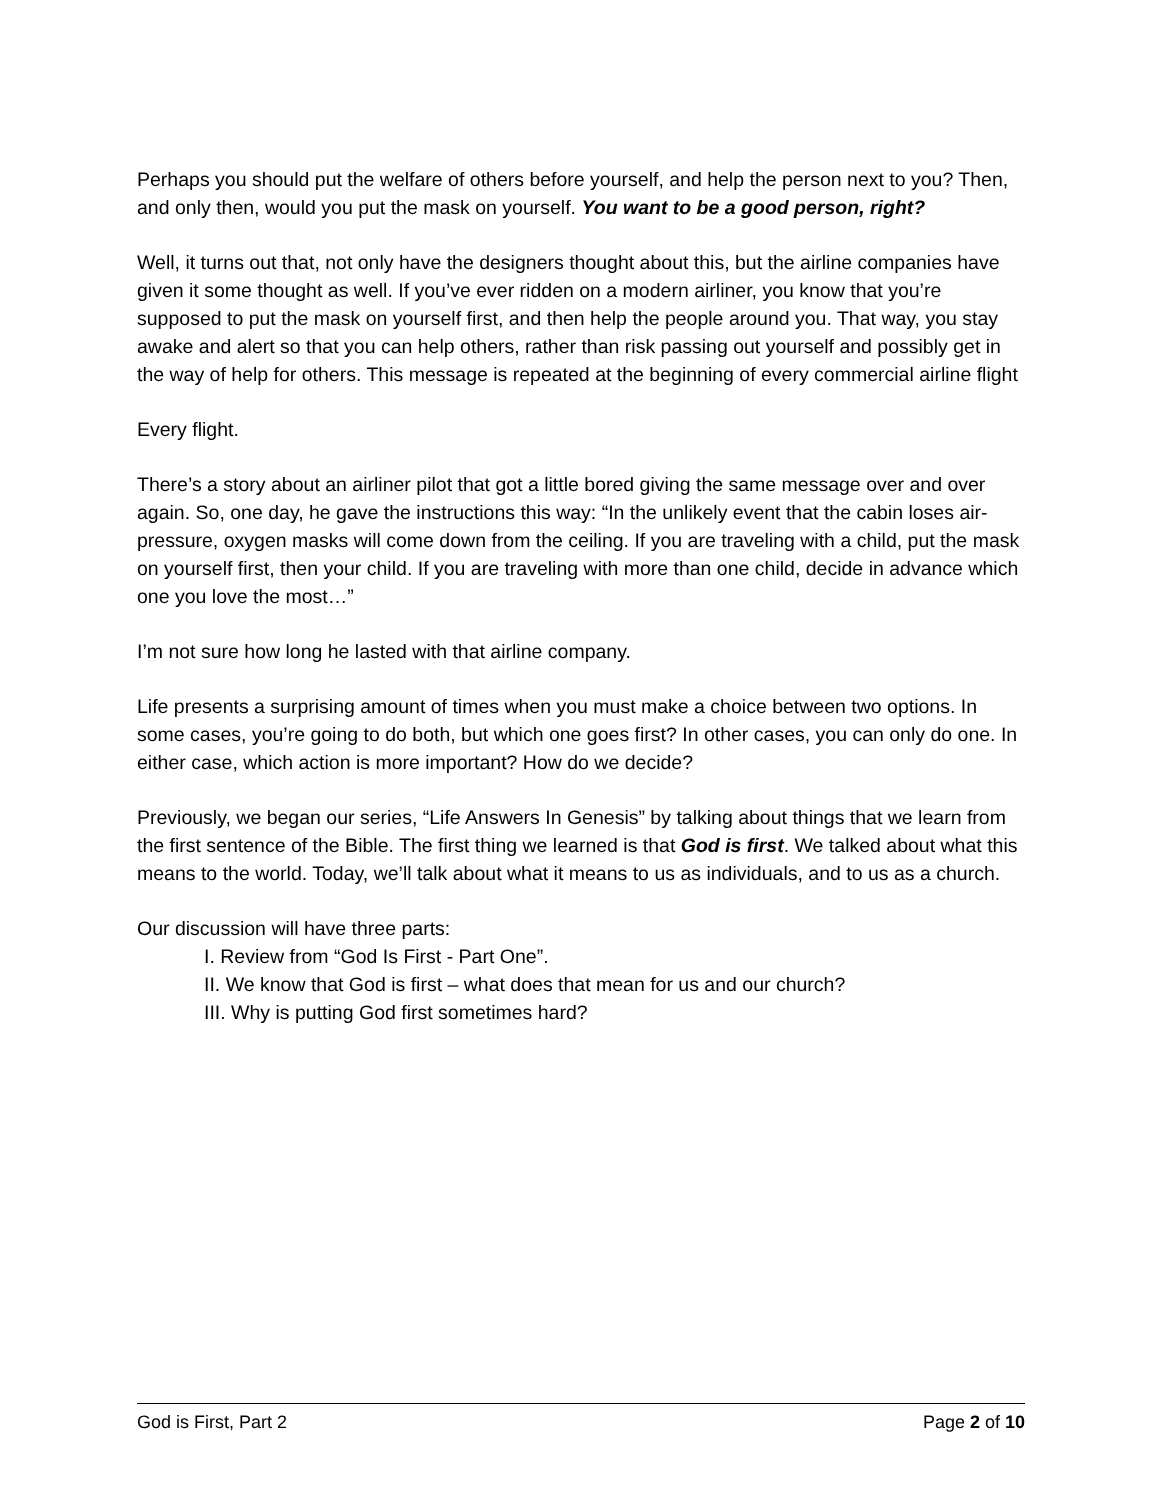Perhaps you should put the welfare of others before yourself, and help the person next to you? Then, and only then, would you put the mask on yourself. You want to be a good person, right?
Well, it turns out that, not only have the designers thought about this, but the airline companies have given it some thought as well. If you’ve ever ridden on a modern airliner, you know that you’re supposed to put the mask on yourself first, and then help the people around you. That way, you stay awake and alert so that you can help others, rather than risk passing out yourself and possibly get in the way of help for others. This message is repeated at the beginning of every commercial airline flight
Every flight.
There’s a story about an airliner pilot that got a little bored giving the same message over and over again. So, one day, he gave the instructions this way: “In the unlikely event that the cabin loses air-pressure, oxygen masks will come down from the ceiling. If you are traveling with a child, put the mask on yourself first, then your child. If you are traveling with more than one child, decide in advance which one you love the most…”
I’m not sure how long he lasted with that airline company.
Life presents a surprising amount of times when you must make a choice between two options. In some cases, you’re going to do both, but which one goes first? In other cases, you can only do one. In either case, which action is more important? How do we decide?
Previously, we began our series, “Life Answers In Genesis” by talking about things that we learn from the first sentence of the Bible. The first thing we learned is that God is first. We talked about what this means to the world. Today, we’ll talk about what it means to us as individuals, and to us as a church.
Our discussion will have three parts:
I. Review from “God Is First - Part One”.
II. We know that God is first – what does that mean for us and our church?
III. Why is putting God first sometimes hard?
God is First, Part 2 Page 2 of 10